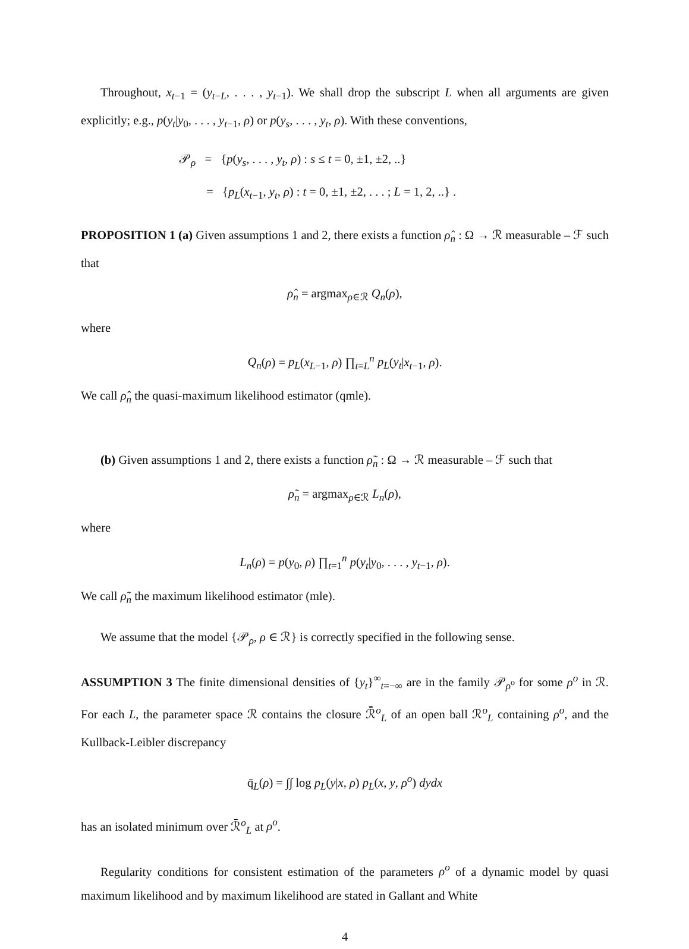Throughout, x<sub>t−1</sub> = (y<sub>t−L</sub>, . . . , y<sub>t−1</sub>). We shall drop the subscript L when all arguments are given explicitly; e.g., p(y<sub>t</sub>|y<sub>0</sub>, . . . , y<sub>t−1</sub>, ρ) or p(y<sub>s</sub>, . . . , y<sub>t</sub>, ρ). With these conventions,
𝒫<sub>ρ</sub> = {p(y<sub>s</sub>, . . . , y<sub>t</sub>, ρ) : s ≤ t = 0, ±1, ±2, ..}
= {p<sub>L</sub>(x<sub>t−1</sub>, y<sub>t</sub>, ρ) : t = 0, ±1, ±2, . . . ; L = 1, 2, ..} .
PROPOSITION 1 (a) Given assumptions 1 and 2, there exists a function ρ̂<sub>n</sub> : Ω → ℛ measurable – ℱ such that
ρ̂<sub>n</sub> = argmax<sub>ρ∈ℛ</sub> Q<sub>n</sub>(ρ),
where
Q<sub>n</sub>(ρ) = p<sub>L</sub>(x<sub>L−1</sub>, ρ) ∏<sub>t=L</sub><sup>n</sup> p<sub>L</sub>(y<sub>t</sub>|x<sub>t−1</sub>, ρ).
We call ρ̂<sub>n</sub> the quasi-maximum likelihood estimator (qmle).
(b) Given assumptions 1 and 2, there exists a function ρ̃<sub>n</sub> : Ω → ℛ measurable – ℱ such that
ρ̃<sub>n</sub> = argmax<sub>ρ∈ℛ</sub> L<sub>n</sub>(ρ),
where
L<sub>n</sub>(ρ) = p(y<sub>0</sub>, ρ) ∏<sub>t=1</sub><sup>n</sup> p(y<sub>t</sub>|y<sub>0</sub>, . . . , y<sub>t−1</sub>, ρ).
We call ρ̃<sub>n</sub> the maximum likelihood estimator (mle).
We assume that the model {𝒫<sub>ρ</sub>, ρ ∈ ℛ} is correctly specified in the following sense.
ASSUMPTION 3 The finite dimensional densities of {y<sub>t</sub>}<sup>∞</sup><sub>t=−∞</sub> are in the family 𝒫<sub>ρ<sup>o</sup></sub> for some ρ<sup>o</sup> in ℛ. For each L, the parameter space ℛ contains the closure ℛ̄<sup>o</sup><sub>L</sub> of an open ball ℛ<sup>o</sup><sub>L</sub> containing ρ<sup>o</sup>, and the Kullback-Leibler discrepancy
q̄<sub>L</sub>(ρ) = ∫∫ log p<sub>L</sub>(y|x, ρ) p<sub>L</sub>(x, y, ρ<sup>o</sup>) dydx
has an isolated minimum over ℛ̄<sup>o</sup><sub>L</sub> at ρ<sup>o</sup>.
Regularity conditions for consistent estimation of the parameters ρ<sup>o</sup> of a dynamic model by quasi maximum likelihood and by maximum likelihood are stated in Gallant and White
4